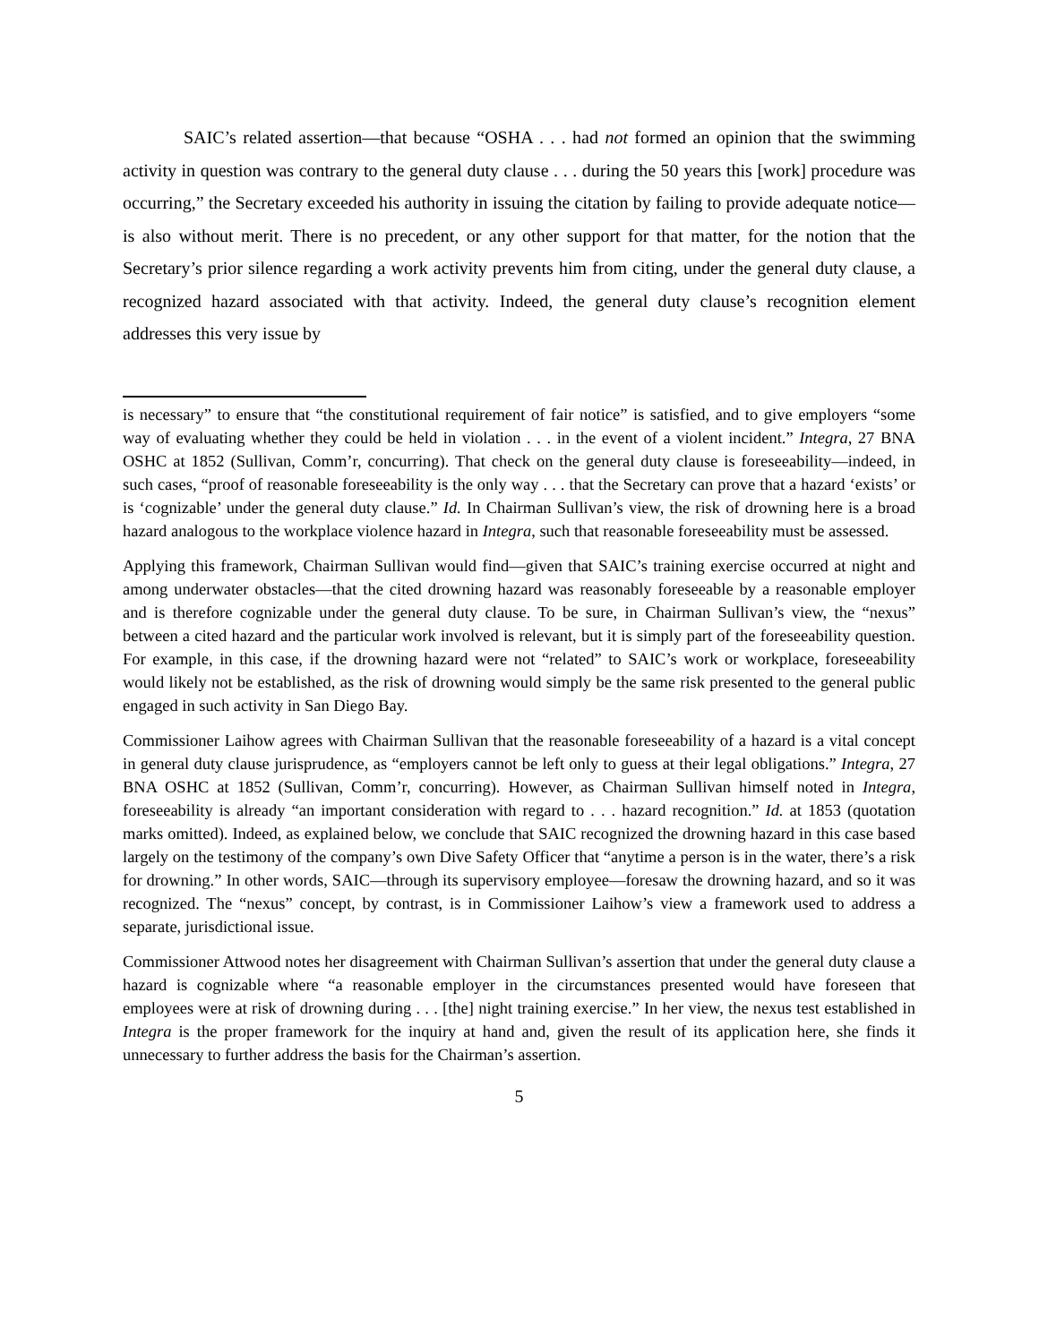SAIC’s related assertion—that because “OSHA . . . had not formed an opinion that the swimming activity in question was contrary to the general duty clause . . . during the 50 years this [work] procedure was occurring,” the Secretary exceeded his authority in issuing the citation by failing to provide adequate notice—is also without merit. There is no precedent, or any other support for that matter, for the notion that the Secretary’s prior silence regarding a work activity prevents him from citing, under the general duty clause, a recognized hazard associated with that activity. Indeed, the general duty clause’s recognition element addresses this very issue by
is necessary” to ensure that “the constitutional requirement of fair notice” is satisfied, and to give employers “some way of evaluating whether they could be held in violation . . . in the event of a violent incident.” Integra, 27 BNA OSHC at 1852 (Sullivan, Comm’r, concurring). That check on the general duty clause is foreseeability—indeed, in such cases, “proof of reasonable foreseeability is the only way . . . that the Secretary can prove that a hazard ‘exists’ or is ‘cognizable’ under the general duty clause.” Id. In Chairman Sullivan’s view, the risk of drowning here is a broad hazard analogous to the workplace violence hazard in Integra, such that reasonable foreseeability must be assessed.
Applying this framework, Chairman Sullivan would find—given that SAIC’s training exercise occurred at night and among underwater obstacles—that the cited drowning hazard was reasonably foreseeable by a reasonable employer and is therefore cognizable under the general duty clause. To be sure, in Chairman Sullivan’s view, the “nexus” between a cited hazard and the particular work involved is relevant, but it is simply part of the foreseeability question. For example, in this case, if the drowning hazard were not “related” to SAIC’s work or workplace, foreseeability would likely not be established, as the risk of drowning would simply be the same risk presented to the general public engaged in such activity in San Diego Bay.
Commissioner Laihow agrees with Chairman Sullivan that the reasonable foreseeability of a hazard is a vital concept in general duty clause jurisprudence, as “employers cannot be left only to guess at their legal obligations.” Integra, 27 BNA OSHC at 1852 (Sullivan, Comm’r, concurring). However, as Chairman Sullivan himself noted in Integra, foreseeability is already “an important consideration with regard to . . . hazard recognition.” Id. at 1853 (quotation marks omitted). Indeed, as explained below, we conclude that SAIC recognized the drowning hazard in this case based largely on the testimony of the company’s own Dive Safety Officer that “anytime a person is in the water, there’s a risk for drowning.” In other words, SAIC—through its supervisory employee—foresaw the drowning hazard, and so it was recognized. The “nexus” concept, by contrast, is in Commissioner Laihow’s view a framework used to address a separate, jurisdictional issue.
Commissioner Attwood notes her disagreement with Chairman Sullivan’s assertion that under the general duty clause a hazard is cognizable where “a reasonable employer in the circumstances presented would have foreseen that employees were at risk of drowning during . . . [the] night training exercise.” In her view, the nexus test established in Integra is the proper framework for the inquiry at hand and, given the result of its application here, she finds it unnecessary to further address the basis for the Chairman’s assertion.
5